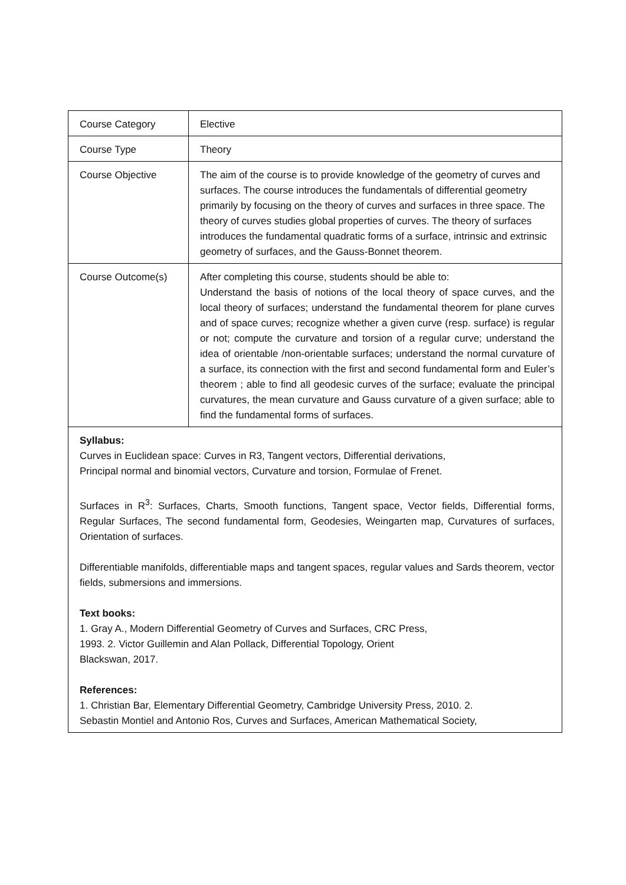| Course Category | Elective |
| Course Type | Theory |
| Course Objective | The aim of the course is to provide knowledge of the geometry of curves and surfaces. The course introduces the fundamentals of differential geometry primarily by focusing on the theory of curves and surfaces in three space. The theory of curves studies global properties of curves. The theory of surfaces introduces the fundamental quadratic forms of a surface, intrinsic and extrinsic geometry of surfaces, and the Gauss-Bonnet theorem. |
| Course Outcome(s) | After completing this course, students should be able to: Understand the basis of notions of the local theory of space curves, and the local theory of surfaces; understand the fundamental theorem for plane curves and of space curves; recognize whether a given curve (resp. surface) is regular or not; compute the curvature and torsion of a regular curve; understand the idea of orientable /non-orientable surfaces; understand the normal curvature of a surface, its connection with the first and second fundamental form and Euler’s theorem ; able to find all geodesic curves of the surface; evaluate the principal curvatures, the mean curvature and Gauss curvature of a given surface; able to find the fundamental forms of surfaces. |
| Syllabus: Curves in Euclidean space: Curves in R3, Tangent vectors, Differential derivations, Principal normal and binomial vectors, Curvature and torsion, Formulae of Frenet. Surfaces in R<sup>3</sup>: Surfaces, Charts, Smooth functions, Tangent space, Vector fields, Differential forms, Regular Surfaces, The second fundamental form, Geodesies, Weingarten map, Curvatures of surfaces, Orientation of surfaces. Differentiable manifolds, differentiable maps and tangent spaces, regular values and Sards theorem, vector fields, submersions and immersions. Text books: 1. Gray A., Modern Differential Geometry of Curves and Surfaces, CRC Press, 1993. 2. Victor Guillemin and Alan Pollack, Differential Topology, Orient Blackswan, 2017. References: 1. Christian Bar, Elementary Differential Geometry, Cambridge University Press, 2010. 2. Sebastin Montiel and Antonio Ros, Curves and Surfaces, American Mathematical Society, | |